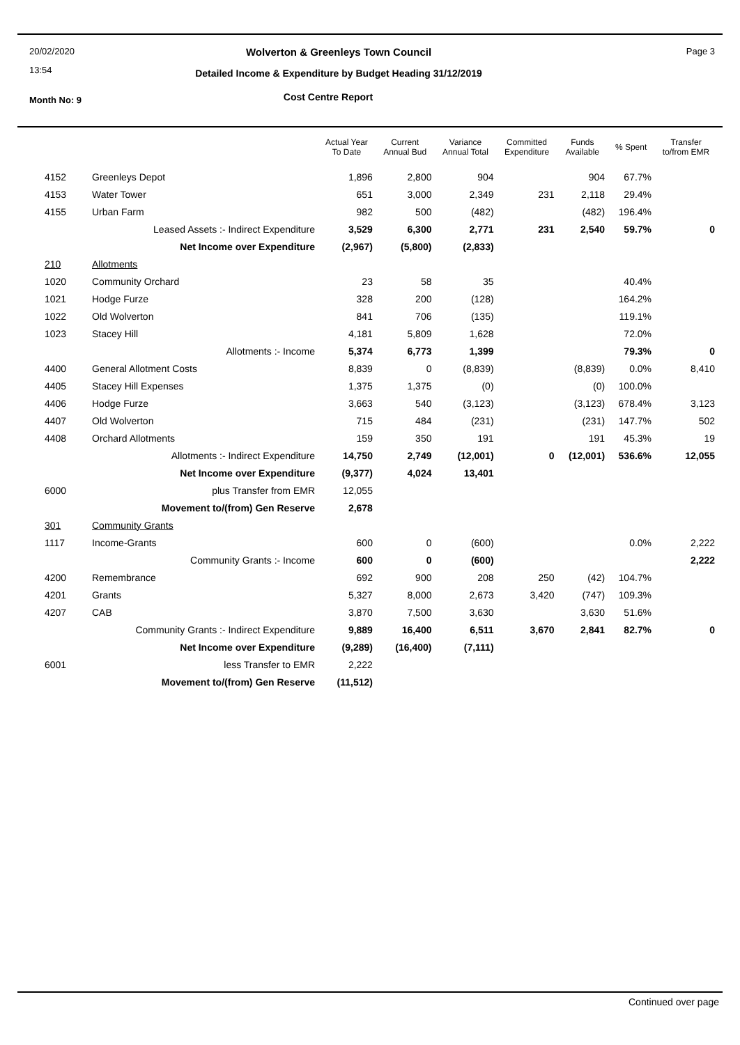20/02/2020
13:54
Month No: 9
Page 3
Wolverton & Greenleys Town Council
Detailed Income & Expenditure by Budget Heading 31/12/2019
Cost Centre Report
| | | Actual Year To Date | Current Annual Bud | Variance Annual Total | Committed Expenditure | Funds Available | % Spent | Transfer to/from EMR |
| --- | --- | --- | --- | --- | --- | --- | --- | --- |
| 4152 | Greenleys Depot | 1,896 | 2,800 | 904 | | 904 | 67.7% | |
| 4153 | Water Tower | 651 | 3,000 | 2,349 | 231 | 2,118 | 29.4% | |
| 4155 | Urban Farm | 982 | 500 | (482) | | (482) | 196.4% | |
| | Leased Assets :- Indirect Expenditure | 3,529 | 6,300 | 2,771 | 231 | 2,540 | 59.7% | 0 |
| | Net Income over Expenditure | (2,967) | (5,800) | (2,833) | | | | |
| 210 | Allotments | | | | | | | |
| 1020 | Community Orchard | 23 | 58 | 35 | | | 40.4% | |
| 1021 | Hodge Furze | 328 | 200 | (128) | | | 164.2% | |
| 1022 | Old Wolverton | 841 | 706 | (135) | | | 119.1% | |
| 1023 | Stacey Hill | 4,181 | 5,809 | 1,628 | | | 72.0% | |
| | Allotments :- Income | 5,374 | 6,773 | 1,399 | | | 79.3% | 0 |
| 4400 | General Allotment Costs | 8,839 | 0 | (8,839) | | (8,839) | 0.0% | 8,410 |
| 4405 | Stacey Hill Expenses | 1,375 | 1,375 | (0) | | (0) | 100.0% | |
| 4406 | Hodge Furze | 3,663 | 540 | (3,123) | | (3,123) | 678.4% | 3,123 |
| 4407 | Old Wolverton | 715 | 484 | (231) | | (231) | 147.7% | 502 |
| 4408 | Orchard Allotments | 159 | 350 | 191 | | 191 | 45.3% | 19 |
| | Allotments :- Indirect Expenditure | 14,750 | 2,749 | (12,001) | 0 | (12,001) | 536.6% | 12,055 |
| | Net Income over Expenditure | (9,377) | 4,024 | 13,401 | | | | |
| 6000 | plus Transfer from EMR | 12,055 | | | | | | |
| | Movement to/(from) Gen Reserve | 2,678 | | | | | | |
| 301 | Community Grants | | | | | | | |
| 1117 | Income-Grants | 600 | 0 | (600) | | | 0.0% | 2,222 |
| | Community Grants :- Income | 600 | 0 | (600) | | | | 2,222 |
| 4200 | Remembrance | 692 | 900 | 208 | 250 | (42) | 104.7% | |
| 4201 | Grants | 5,327 | 8,000 | 2,673 | 3,420 | (747) | 109.3% | |
| 4207 | CAB | 3,870 | 7,500 | 3,630 | | 3,630 | 51.6% | |
| | Community Grants :- Indirect Expenditure | 9,889 | 16,400 | 6,511 | 3,670 | 2,841 | 82.7% | 0 |
| | Net Income over Expenditure | (9,289) | (16,400) | (7,111) | | | | |
| 6001 | less Transfer to EMR | 2,222 | | | | | | |
| | Movement to/(from) Gen Reserve | (11,512) | | | | | | |
Continued over page